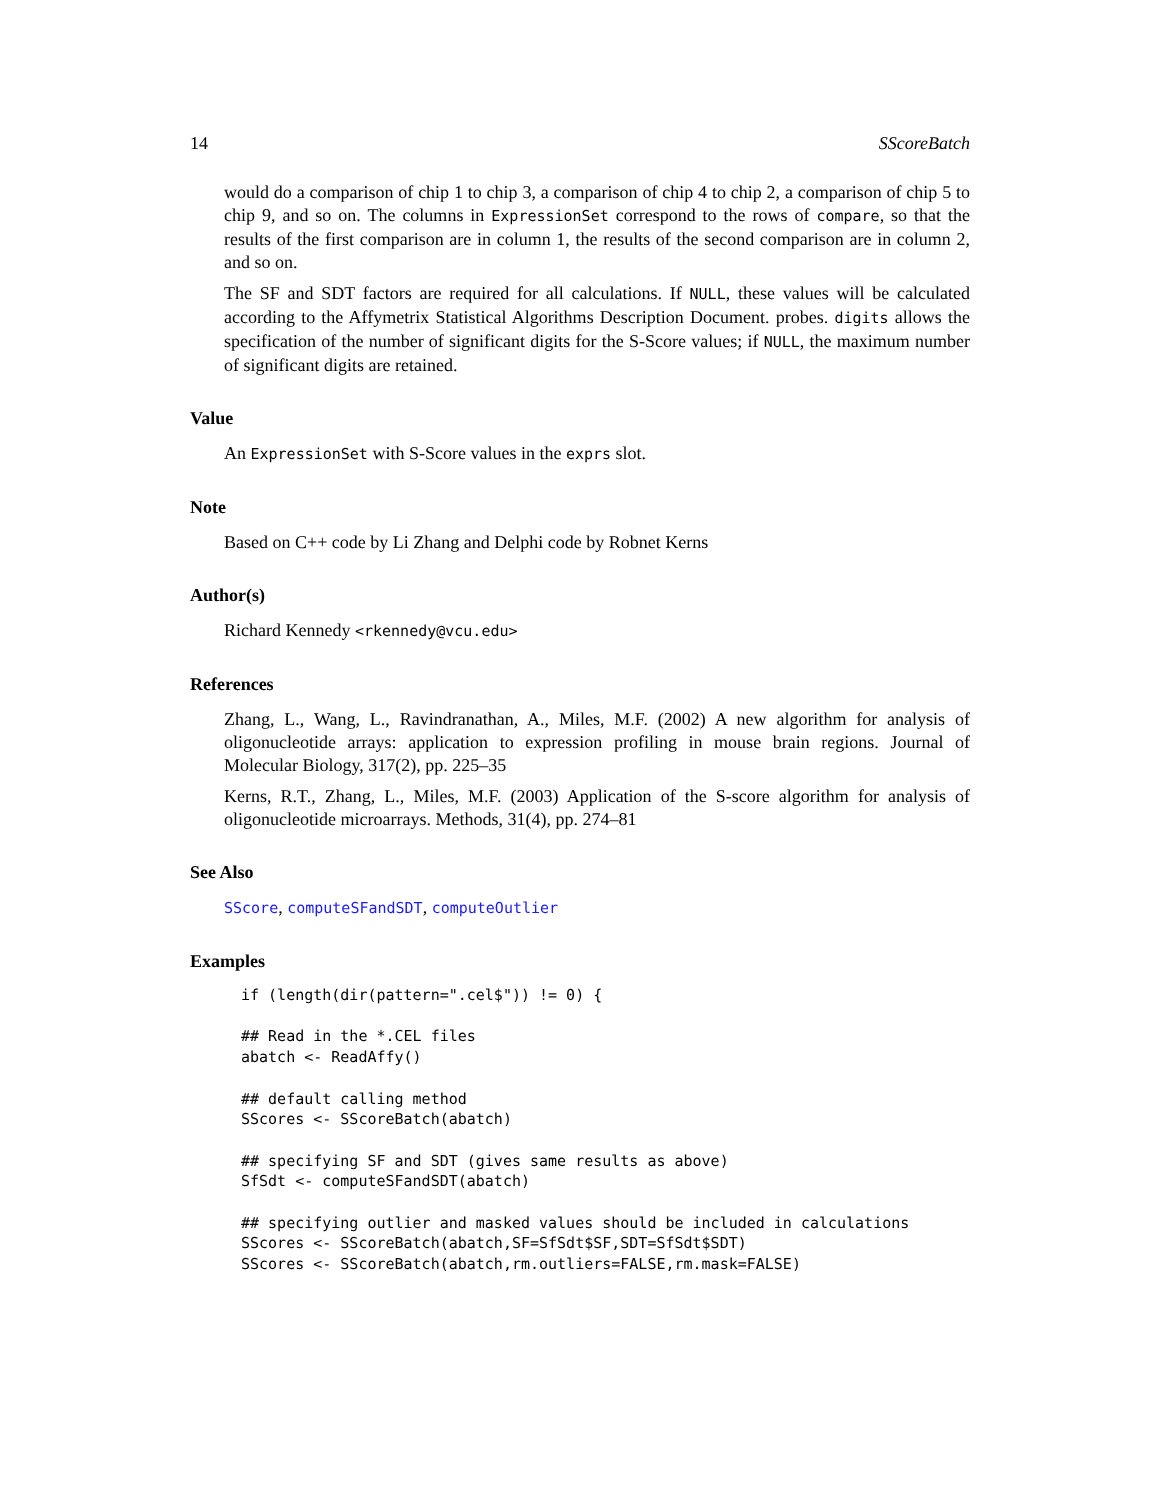14 SScoreBatch
would do a comparison of chip 1 to chip 3, a comparison of chip 4 to chip 2, a comparison of chip 5 to chip 9, and so on. The columns in ExpressionSet correspond to the rows of compare, so that the results of the first comparison are in column 1, the results of the second comparison are in column 2, and so on.
The SF and SDT factors are required for all calculations. If NULL, these values will be calculated according to the Affymetrix Statistical Algorithms Description Document. probes. digits allows the specification of the number of significant digits for the S-Score values; if NULL, the maximum number of significant digits are retained.
Value
An ExpressionSet with S-Score values in the exprs slot.
Note
Based on C++ code by Li Zhang and Delphi code by Robnet Kerns
Author(s)
Richard Kennedy <rkennedy@vcu.edu>
References
Zhang, L., Wang, L., Ravindranathan, A., Miles, M.F. (2002) A new algorithm for analysis of oligonucleotide arrays: application to expression profiling in mouse brain regions. Journal of Molecular Biology, 317(2), pp. 225–35
Kerns, R.T., Zhang, L., Miles, M.F. (2003) Application of the S-score algorithm for analysis of oligonucleotide microarrays. Methods, 31(4), pp. 274–81
See Also
SScore, computeSFandSDT, computeOutlier
Examples
if (length(dir(pattern=".cel$")) != 0) {

## Read in the *.CEL files
abatch <- ReadAffy()

## default calling method
SScores <- SScoreBatch(abatch)

## specifying SF and SDT (gives same results as above)
SfSdt <- computeSFandSDT(abatch)

## specifying outlier and masked values should be included in calculations
SScores <- SScoreBatch(abatch,SF=SfSdt$SF,SDT=SfSdt$SDT)
SScores <- SScoreBatch(abatch,rm.outliers=FALSE,rm.mask=FALSE)